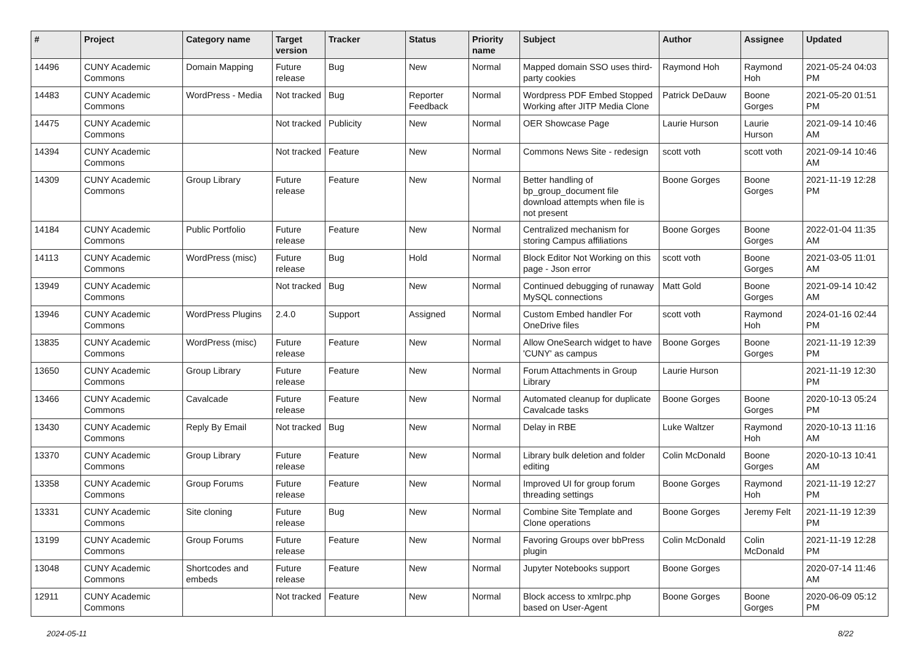| # | Project | Category name | Target version | Tracker | Status | Priority name | Subject | Author | Assignee | Updated |
| --- | --- | --- | --- | --- | --- | --- | --- | --- | --- | --- |
| 14496 | CUNY Academic Commons | Domain Mapping | Future release | Bug | New | Normal | Mapped domain SSO uses third-party cookies | Raymond Hoh | Raymond Hoh | 2021-05-24 04:03 PM |
| 14483 | CUNY Academic Commons | WordPress - Media | Not tracked | Bug | Reporter Feedback | Normal | Wordpress PDF Embed Stopped Working after JITP Media Clone | Patrick DeDauw | Boone Gorges | 2021-05-20 01:51 PM |
| 14475 | CUNY Academic Commons | | Not tracked | Publicity | New | Normal | OER Showcase Page | Laurie Hurson | Laurie Hurson | 2021-09-14 10:46 AM |
| 14394 | CUNY Academic Commons | | Not tracked | Feature | New | Normal | Commons News Site - redesign | scott voth | scott voth | 2021-09-14 10:46 AM |
| 14309 | CUNY Academic Commons | Group Library | Future release | Feature | New | Normal | Better handling of bp_group_document file download attempts when file is not present | Boone Gorges | Boone Gorges | 2021-11-19 12:28 PM |
| 14184 | CUNY Academic Commons | Public Portfolio | Future release | Feature | New | Normal | Centralized mechanism for storing Campus affiliations | Boone Gorges | Boone Gorges | 2022-01-04 11:35 AM |
| 14113 | CUNY Academic Commons | WordPress (misc) | Future release | Bug | Hold | Normal | Block Editor Not Working on this page - Json error | scott voth | Boone Gorges | 2021-03-05 11:01 AM |
| 13949 | CUNY Academic Commons | | Not tracked | Bug | New | Normal | Continued debugging of runaway MySQL connections | Matt Gold | Boone Gorges | 2021-09-14 10:42 AM |
| 13946 | CUNY Academic Commons | WordPress Plugins | 2.4.0 | Support | Assigned | Normal | Custom Embed handler For OneDrive files | scott voth | Raymond Hoh | 2024-01-16 02:44 PM |
| 13835 | CUNY Academic Commons | WordPress (misc) | Future release | Feature | New | Normal | Allow OneSearch widget to have 'CUNY' as campus | Boone Gorges | Boone Gorges | 2021-11-19 12:39 PM |
| 13650 | CUNY Academic Commons | Group Library | Future release | Feature | New | Normal | Forum Attachments in Group Library | Laurie Hurson | | 2021-11-19 12:30 PM |
| 13466 | CUNY Academic Commons | Cavalcade | Future release | Feature | New | Normal | Automated cleanup for duplicate Cavalcade tasks | Boone Gorges | Boone Gorges | 2020-10-13 05:24 PM |
| 13430 | CUNY Academic Commons | Reply By Email | Not tracked | Bug | New | Normal | Delay in RBE | Luke Waltzer | Raymond Hoh | 2020-10-13 11:16 AM |
| 13370 | CUNY Academic Commons | Group Library | Future release | Feature | New | Normal | Library bulk deletion and folder editing | Colin McDonald | Boone Gorges | 2020-10-13 10:41 AM |
| 13358 | CUNY Academic Commons | Group Forums | Future release | Feature | New | Normal | Improved UI for group forum threading settings | Boone Gorges | Raymond Hoh | 2021-11-19 12:27 PM |
| 13331 | CUNY Academic Commons | Site cloning | Future release | Bug | New | Normal | Combine Site Template and Clone operations | Boone Gorges | Jeremy Felt | 2021-11-19 12:39 PM |
| 13199 | CUNY Academic Commons | Group Forums | Future release | Feature | New | Normal | Favoring Groups over bbPress plugin | Colin McDonald | Colin McDonald | 2021-11-19 12:28 PM |
| 13048 | CUNY Academic Commons | Shortcodes and embeds | Future release | Feature | New | Normal | Jupyter Notebooks support | Boone Gorges | | 2020-07-14 11:46 AM |
| 12911 | CUNY Academic Commons | | Not tracked | Feature | New | Normal | Block access to xmlrpc.php based on User-Agent | Boone Gorges | Boone Gorges | 2020-06-09 05:12 PM |
2024-05-11 8/22